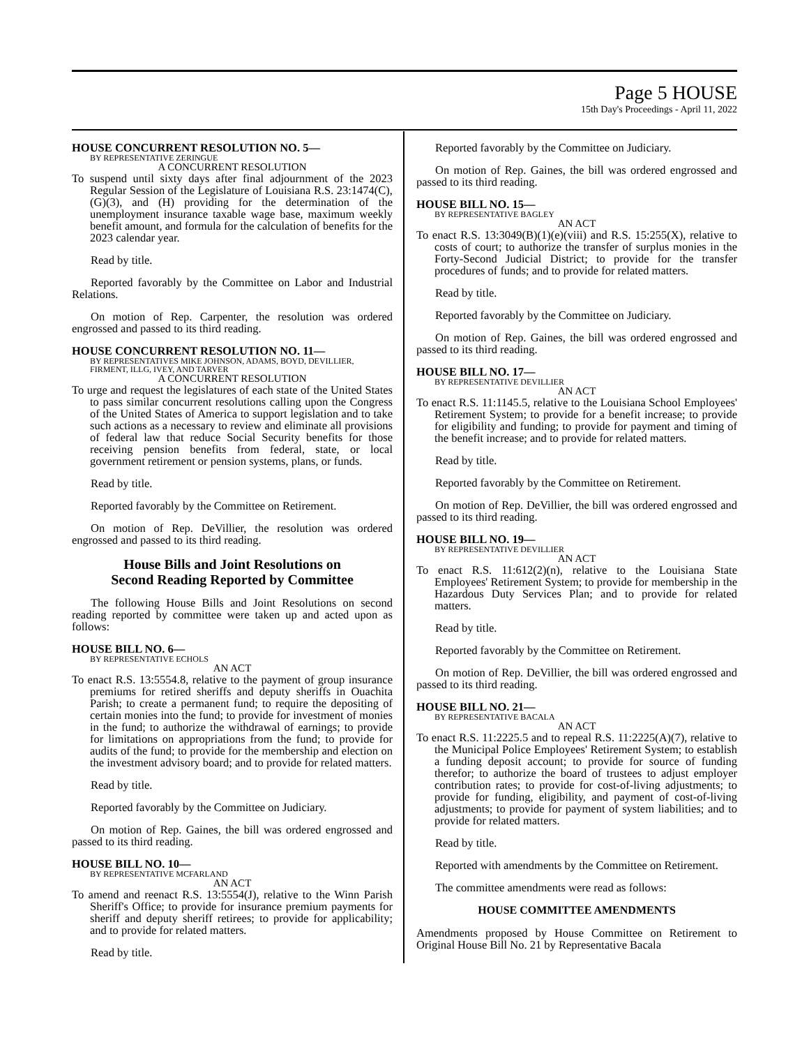Page 5 HOUSE
15th Day's Proceedings - April 11, 2022
HOUSE CONCURRENT RESOLUTION NO. 5—
BY REPRESENTATIVE ZERINGUE
A CONCURRENT RESOLUTION
To suspend until sixty days after final adjournment of the 2023 Regular Session of the Legislature of Louisiana R.S. 23:1474(C), (G)(3), and (H) providing for the determination of the unemployment insurance taxable wage base, maximum weekly benefit amount, and formula for the calculation of benefits for the 2023 calendar year.
Read by title.
Reported favorably by the Committee on Labor and Industrial Relations.
On motion of Rep. Carpenter, the resolution was ordered engrossed and passed to its third reading.
HOUSE CONCURRENT RESOLUTION NO. 11—
BY REPRESENTATIVES MIKE JOHNSON, ADAMS, BOYD, DEVILLIER, FIRMENT, ILLG, IVEY, AND TARVER
A CONCURRENT RESOLUTION
To urge and request the legislatures of each state of the United States to pass similar concurrent resolutions calling upon the Congress of the United States of America to support legislation and to take such actions as a necessary to review and eliminate all provisions of federal law that reduce Social Security benefits for those receiving pension benefits from federal, state, or local government retirement or pension systems, plans, or funds.
Read by title.
Reported favorably by the Committee on Retirement.
On motion of Rep. DeVillier, the resolution was ordered engrossed and passed to its third reading.
House Bills and Joint Resolutions on
Second Reading Reported by Committee
The following House Bills and Joint Resolutions on second reading reported by committee were taken up and acted upon as follows:
HOUSE BILL NO. 6—
BY REPRESENTATIVE ECHOLS
AN ACT
To enact R.S. 13:5554.8, relative to the payment of group insurance premiums for retired sheriffs and deputy sheriffs in Ouachita Parish; to create a permanent fund; to require the depositing of certain monies into the fund; to provide for investment of monies in the fund; to authorize the withdrawal of earnings; to provide for limitations on appropriations from the fund; to provide for audits of the fund; to provide for the membership and election on the investment advisory board; and to provide for related matters.
Read by title.
Reported favorably by the Committee on Judiciary.
On motion of Rep. Gaines, the bill was ordered engrossed and passed to its third reading.
HOUSE BILL NO. 10—
BY REPRESENTATIVE MCFARLAND
AN ACT
To amend and reenact R.S. 13:5554(J), relative to the Winn Parish Sheriff's Office; to provide for insurance premium payments for sheriff and deputy sheriff retirees; to provide for applicability; and to provide for related matters.
Read by title.
Reported favorably by the Committee on Judiciary.
On motion of Rep. Gaines, the bill was ordered engrossed and passed to its third reading.
HOUSE BILL NO. 15—
BY REPRESENTATIVE BAGLEY
AN ACT
To enact R.S. 13:3049(B)(1)(e)(viii) and R.S. 15:255(X), relative to costs of court; to authorize the transfer of surplus monies in the Forty-Second Judicial District; to provide for the transfer procedures of funds; and to provide for related matters.
Read by title.
Reported favorably by the Committee on Judiciary.
On motion of Rep. Gaines, the bill was ordered engrossed and passed to its third reading.
HOUSE BILL NO. 17—
BY REPRESENTATIVE DEVILLIER
AN ACT
To enact R.S. 11:1145.5, relative to the Louisiana School Employees' Retirement System; to provide for a benefit increase; to provide for eligibility and funding; to provide for payment and timing of the benefit increase; and to provide for related matters.
Read by title.
Reported favorably by the Committee on Retirement.
On motion of Rep. DeVillier, the bill was ordered engrossed and passed to its third reading.
HOUSE BILL NO. 19—
BY REPRESENTATIVE DEVILLIER
AN ACT
To enact R.S. 11:612(2)(n), relative to the Louisiana State Employees' Retirement System; to provide for membership in the Hazardous Duty Services Plan; and to provide for related matters.
Read by title.
Reported favorably by the Committee on Retirement.
On motion of Rep. DeVillier, the bill was ordered engrossed and passed to its third reading.
HOUSE BILL NO. 21—
BY REPRESENTATIVE BACALA
AN ACT
To enact R.S. 11:2225.5 and to repeal R.S. 11:2225(A)(7), relative to the Municipal Police Employees' Retirement System; to establish a funding deposit account; to provide for source of funding therefor; to authorize the board of trustees to adjust employer contribution rates; to provide for cost-of-living adjustments; to provide for funding, eligibility, and payment of cost-of-living adjustments; to provide for payment of system liabilities; and to provide for related matters.
Read by title.
Reported with amendments by the Committee on Retirement.
The committee amendments were read as follows:
HOUSE COMMITTEE AMENDMENTS
Amendments proposed by House Committee on Retirement to Original House Bill No. 21 by Representative Bacala